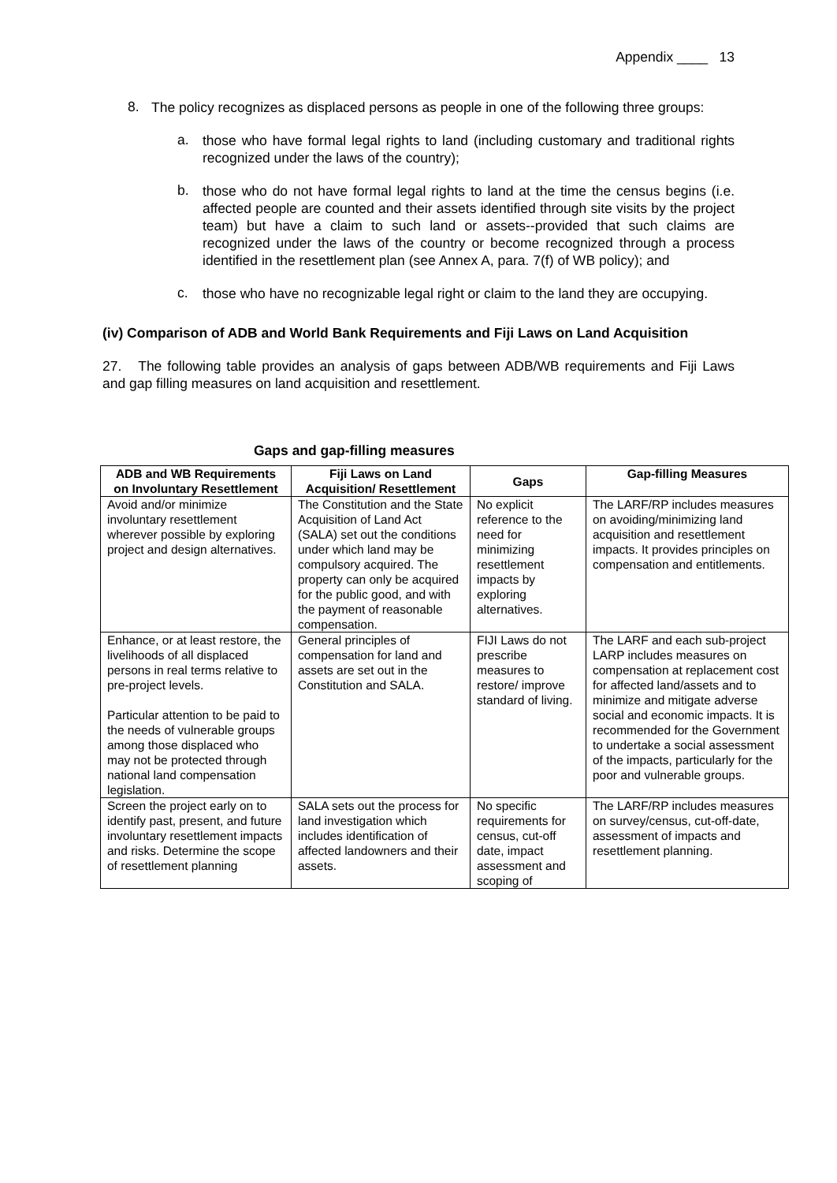Appendix ____ 13
8.
The policy recognizes as displaced persons as people in one of the following three groups:
a.
those who have formal legal rights to land (including customary and traditional rights recognized under the laws of the country);
b.
those who do not have formal legal rights to land at the time the census begins (i.e. affected people are counted and their assets identified through site visits by the project team) but have a claim to such land or assets--provided that such claims are recognized under the laws of the country or become recognized through a process identified in the resettlement plan (see Annex A, para. 7(f) of WB policy); and
c.
those who have no recognizable legal right or claim to the land they are occupying.
(iv) Comparison of ADB and World Bank Requirements and Fiji Laws on Land Acquisition
27. The following table provides an analysis of gaps between ADB/WB requirements and Fiji Laws and gap filling measures on land acquisition and resettlement.
Gaps and gap-filling measures
| ADB and WB Requirements on Involuntary Resettlement | Fiji Laws on Land Acquisition/ Resettlement | Gaps | Gap-filling Measures |
| --- | --- | --- | --- |
| Avoid and/or minimize involuntary resettlement wherever possible by exploring project and design alternatives. | The Constitution and the State Acquisition of Land Act (SALA) set out the conditions under which land may be compulsory acquired. The property can only be acquired for the public good, and with the payment of reasonable compensation. | No explicit reference to the need for minimizing resettlement impacts by exploring alternatives. | The LARF/RP includes measures on avoiding/minimizing land acquisition and resettlement impacts. It provides principles on compensation and entitlements. |
| Enhance, or at least restore, the livelihoods of all displaced persons in real terms relative to pre-project levels. Particular attention to be paid to the needs of vulnerable groups among those displaced who may not be protected through national land compensation legislation. | General principles of compensation for land and assets are set out in the Constitution and SALA. | FIJI Laws do not prescribe measures to restore/ improve standard of living. | The LARF and each sub-project LARP includes measures on compensation at replacement cost for affected land/assets and to minimize and mitigate adverse social and economic impacts. It is recommended for the Government to undertake a social assessment of the impacts, particularly for the poor and vulnerable groups. |
| Screen the project early on to identify past, present, and future involuntary resettlement impacts and risks. Determine the scope of resettlement planning | SALA sets out the process for land investigation which includes identification of affected landowners and their assets. | No specific requirements for census, cut-off date, impact assessment and scoping of | The LARF/RP includes measures on survey/census, cut-off-date, assessment of impacts and resettlement planning. |